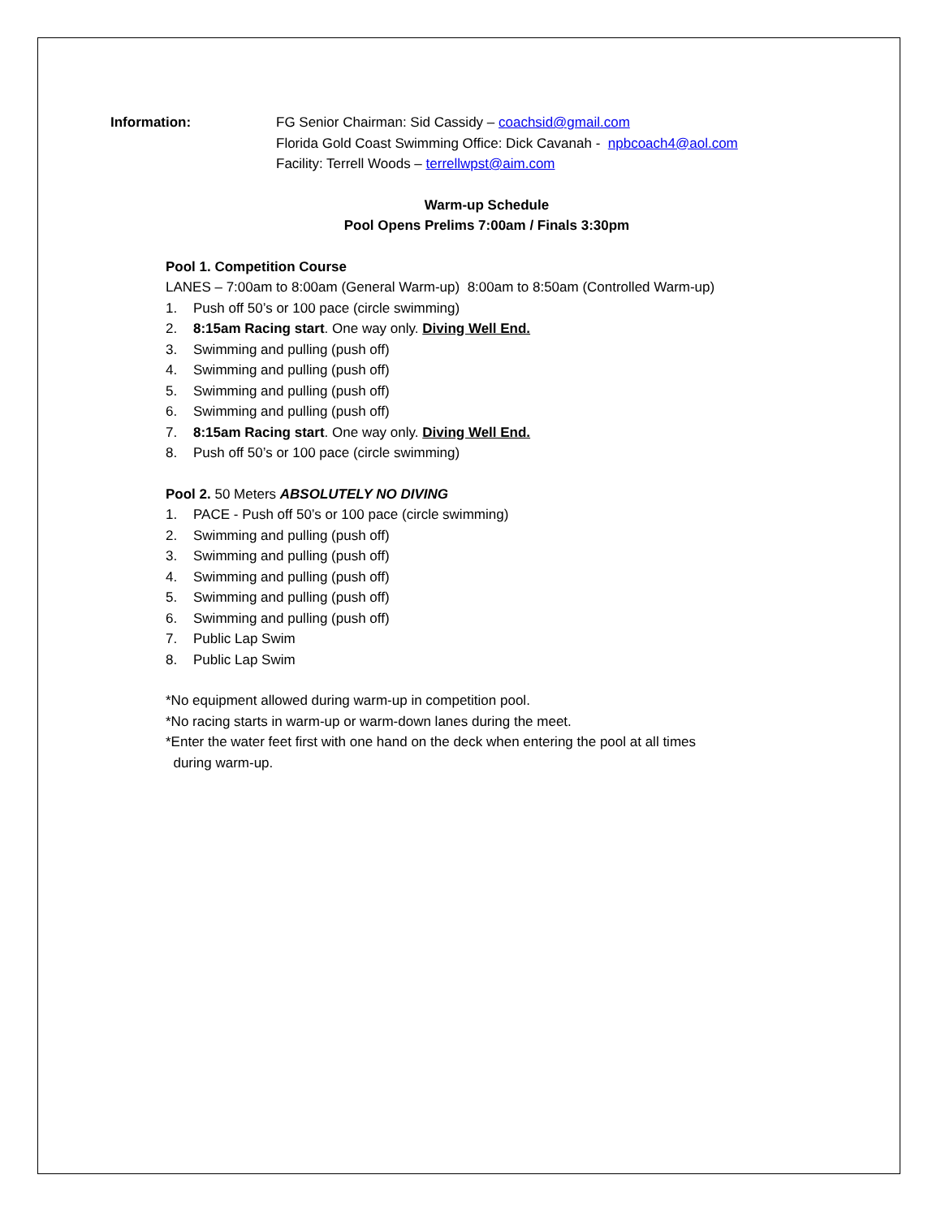Information: FG Senior Chairman: Sid Cassidy – coachsid@gmail.com
Florida Gold Coast Swimming Office: Dick Cavanah - npbcoach4@aol.com
Facility: Terrell Woods – terrellwpst@aim.com
Warm-up Schedule
Pool Opens Prelims 7:00am / Finals 3:30pm
Pool 1. Competition Course
LANES – 7:00am to 8:00am (General Warm-up) 8:00am to 8:50am (Controlled Warm-up)
1. Push off 50’s or 100 pace (circle swimming)
2. 8:15am Racing start. One way only. Diving Well End.
3. Swimming and pulling (push off)
4. Swimming and pulling (push off)
5. Swimming and pulling (push off)
6. Swimming and pulling (push off)
7. 8:15am Racing start. One way only. Diving Well End.
8. Push off 50’s or 100 pace (circle swimming)
Pool 2. 50 Meters ABSOLUTELY NO DIVING
1. PACE - Push off 50’s or 100 pace (circle swimming)
2. Swimming and pulling (push off)
3. Swimming and pulling (push off)
4. Swimming and pulling (push off)
5. Swimming and pulling (push off)
6. Swimming and pulling (push off)
7. Public Lap Swim
8. Public Lap Swim
*No equipment allowed during warm-up in competition pool.
*No racing starts in warm-up or warm-down lanes during the meet.
*Enter the water feet first with one hand on the deck when entering the pool at all times
during warm-up.